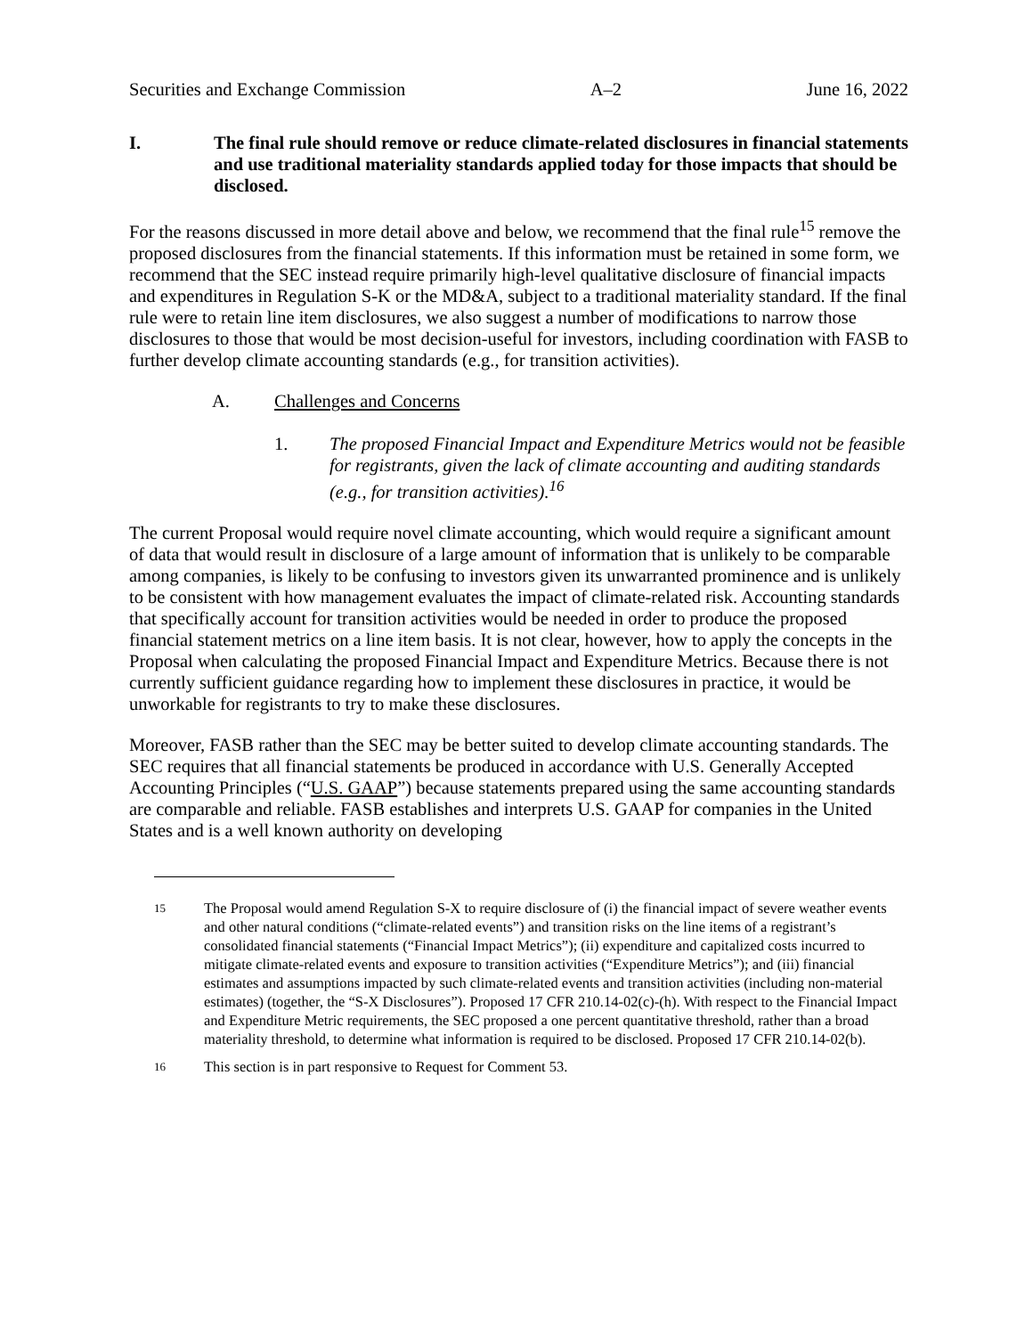Securities and Exchange Commission A–2 June 16, 2022
I. The final rule should remove or reduce climate-related disclosures in financial statements and use traditional materiality standards applied today for those impacts that should be disclosed.
For the reasons discussed in more detail above and below, we recommend that the final rule<sup>15</sup> remove the proposed disclosures from the financial statements. If this information must be retained in some form, we recommend that the SEC instead require primarily high-level qualitative disclosure of financial impacts and expenditures in Regulation S-K or the MD&A, subject to a traditional materiality standard. If the final rule were to retain line item disclosures, we also suggest a number of modifications to narrow those disclosures to those that would be most decision-useful for investors, including coordination with FASB to further develop climate accounting standards (e.g., for transition activities).
A. Challenges and Concerns
1. The proposed Financial Impact and Expenditure Metrics would not be feasible for registrants, given the lack of climate accounting and auditing standards (e.g., for transition activities).<sup>16</sup>
The current Proposal would require novel climate accounting, which would require a significant amount of data that would result in disclosure of a large amount of information that is unlikely to be comparable among companies, is likely to be confusing to investors given its unwarranted prominence and is unlikely to be consistent with how management evaluates the impact of climate-related risk. Accounting standards that specifically account for transition activities would be needed in order to produce the proposed financial statement metrics on a line item basis. It is not clear, however, how to apply the concepts in the Proposal when calculating the proposed Financial Impact and Expenditure Metrics. Because there is not currently sufficient guidance regarding how to implement these disclosures in practice, it would be unworkable for registrants to try to make these disclosures.
Moreover, FASB rather than the SEC may be better suited to develop climate accounting standards. The SEC requires that all financial statements be produced in accordance with U.S. Generally Accepted Accounting Principles (“U.S. GAAP”) because statements prepared using the same accounting standards are comparable and reliable. FASB establishes and interprets U.S. GAAP for companies in the United States and is a well known authority on developing
15 The Proposal would amend Regulation S-X to require disclosure of (i) the financial impact of severe weather events and other natural conditions (“climate-related events”) and transition risks on the line items of a registrant’s consolidated financial statements (“Financial Impact Metrics”); (ii) expenditure and capitalized costs incurred to mitigate climate-related events and exposure to transition activities (“Expenditure Metrics”); and (iii) financial estimates and assumptions impacted by such climate-related events and transition activities (including non-material estimates) (together, the “S-X Disclosures”). Proposed 17 CFR 210.14-02(c)-(h). With respect to the Financial Impact and Expenditure Metric requirements, the SEC proposed a one percent quantitative threshold, rather than a broad materiality threshold, to determine what information is required to be disclosed. Proposed 17 CFR 210.14-02(b).
16 This section is in part responsive to Request for Comment 53.